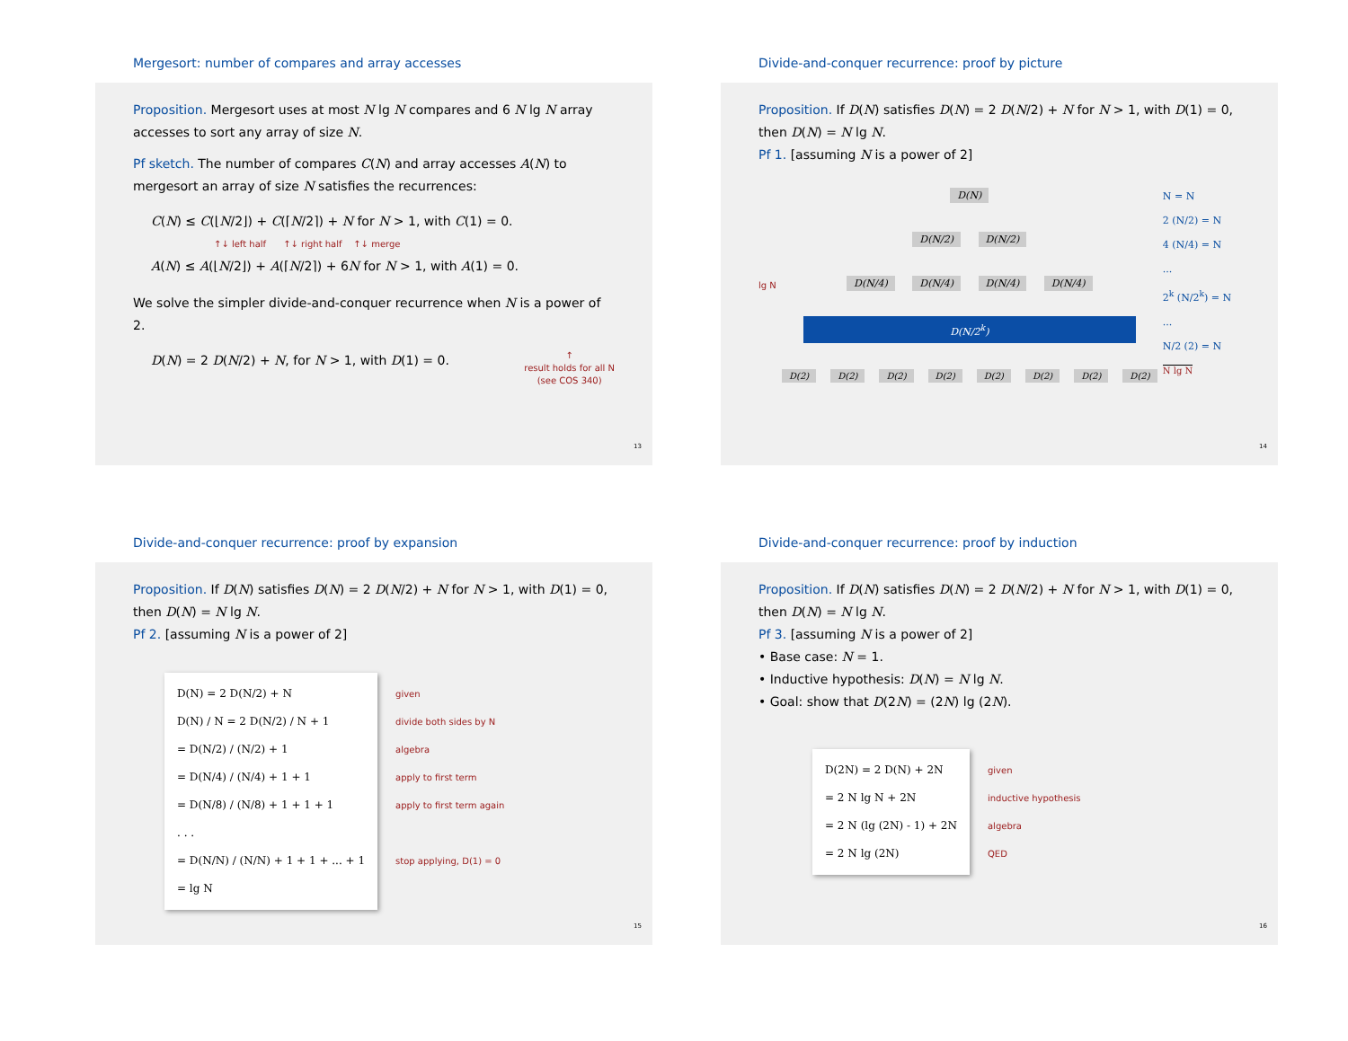Mergesort: number of compares and array accesses
Proposition. Mergesort uses at most N lg N compares and 6 N lg N array accesses to sort any array of size N.
Pf sketch. The number of compares C(N) and array accesses A(N) to mergesort an array of size N satisfies the recurrences:
C(N) ≤ C(⌊N/2⌋) + C(⌈N/2⌉) + N for N > 1, with C(1) = 0.
↑↓ left half ↑↓ right half ↑↓ merge
A(N) ≤ A(⌊N/2⌋) + A(⌈N/2⌉) + 6N for N > 1, with A(1) = 0.
We solve the simpler divide-and-conquer recurrence when N is a power of 2.
D(N) = 2 D(N/2) + N, for N > 1, with D(1) = 0. ↑
result holds for all N
(see COS 340)
13
Divide-and-conquer recurrence: proof by picture
Proposition. If D(N) satisfies D(N) = 2 D(N/2) + N for N > 1, with D(1) = 0, then D(N) = N lg N.
Pf 1. [assuming N is a power of 2]
lg N D(N)
D(N/2) D(N/2)
D(N/4) D(N/4) D(N/4) D(N/4)
D(N/2<sup>k</sup>)
D(2) D(2) D(2) D(2) D(2) D(2) D(2) D(2)
N = N
2 (N/2) = N
4 (N/4) = N
...
2<sup>k</sup> (N/2<sup>k</sup>) = N
...
N/2 (2) = N
N lg N
14
Divide-and-conquer recurrence: proof by expansion
Proposition. If D(N) satisfies D(N) = 2 D(N/2) + N for N > 1, with D(1) = 0, then D(N) = N lg N.
Pf 2. [assuming N is a power of 2]
D(N) = 2 D(N/2) + N
D(N) / N = 2 D(N/2) / N + 1
= D(N/2) / (N/2) + 1
= D(N/4) / (N/4) + 1 + 1
= D(N/8) / (N/8) + 1 + 1 + 1
. . .
= D(N/N) / (N/N) + 1 + 1 + ... + 1
= lg N
given
divide both sides by N
algebra
apply to first term
apply to first term again
stop applying, D(1) = 0
15
Divide-and-conquer recurrence: proof by induction
Proposition. If D(N) satisfies D(N) = 2 D(N/2) + N for N > 1, with D(1) = 0, then D(N) = N lg N.
Pf 3. [assuming N is a power of 2]
• Base case: N = 1.
• Inductive hypothesis: D(N) = N lg N.
• Goal: show that D(2N) = (2N) lg (2N).
D(2N) = 2 D(N) + 2N
= 2 N lg N + 2N
= 2 N (lg (2N) - 1) + 2N
= 2 N lg (2N)
given
inductive hypothesis
algebra
QED
16